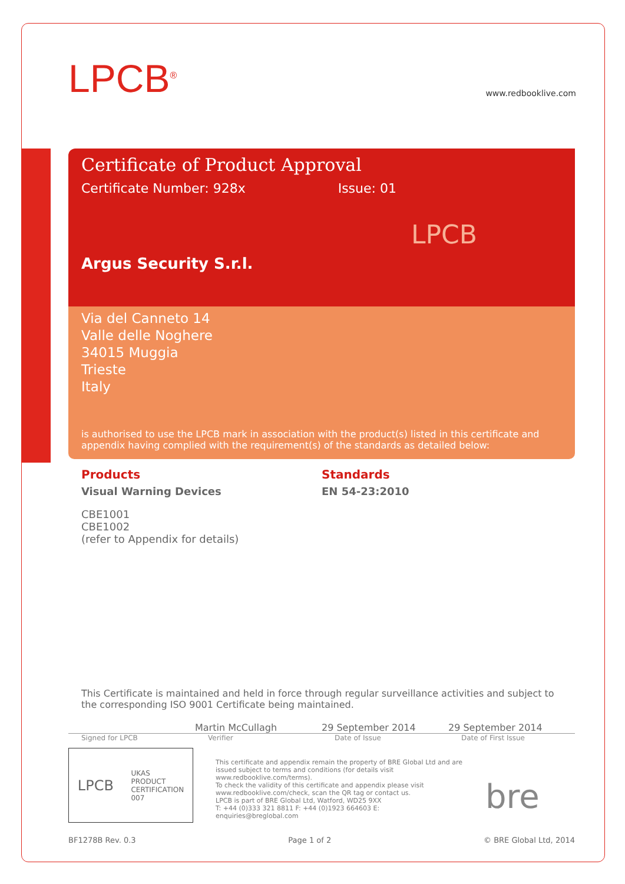LPCB<sup>®</sup>
www.redbooklive.com
Certificate of Product Approval
Certificate Number: 928x Issue: 01
LPCB
Argus Security S.r.l.
Via del Canneto 14
Valle delle Noghere
34015 Muggia
Trieste
Italy
is authorised to use the LPCB mark in association with the product(s) listed in this certificate and appendix having complied with the requirement(s) of the standards as detailed below:
Products
Visual Warning Devices
CBE1001
CBE1002
(refer to Appendix for details)
Standards
EN 54-23:2010
This Certificate is maintained and held in force through regular surveillance activities and subject to the corresponding ISO 9001 Certificate being maintained.
Martin McCullagh 29 September 2014 29 September 2014
Signed for LPCB Verifier Date of Issue Date of First Issue
LPCB UKAS
PRODUCT
CERTIFICATION
007
This certificate and appendix remain the property of BRE Global Ltd and are issued subject to terms and conditions (for details visit www.redbooklive.com/terms).
To check the validity of this certificate and appendix please visit www.redbooklive.com/check, scan the QR tag or contact us.
LPCB is part of BRE Global Ltd, Watford, WD25 9XX
T: +44 (0)333 321 8811 F: +44 (0)1923 664603 E: enquiries@breglobal.com
bre
BF1278B Rev. 0.3 Page 1 of 2 © BRE Global Ltd, 2014